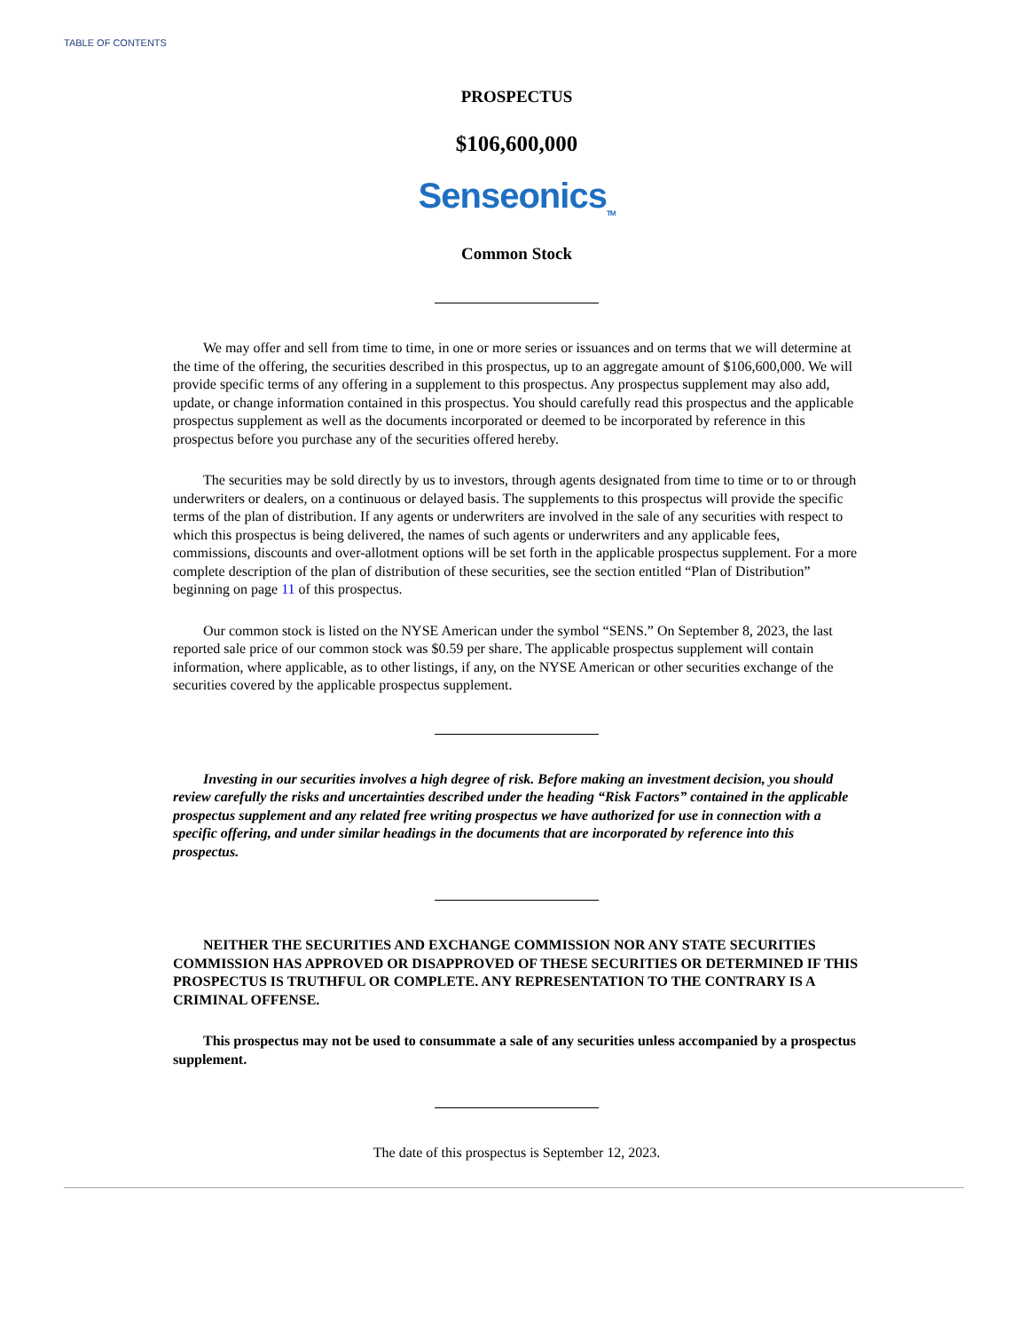TABLE OF CONTENTS
PROSPECTUS
$106,600,000
Senseonics<sub>TM</sub>
Common Stock
We may offer and sell from time to time, in one or more series or issuances and on terms that we will determine at the time of the offering, the securities described in this prospectus, up to an aggregate amount of $106,600,000. We will provide specific terms of any offering in a supplement to this prospectus. Any prospectus supplement may also add, update, or change information contained in this prospectus. You should carefully read this prospectus and the applicable prospectus supplement as well as the documents incorporated or deemed to be incorporated by reference in this prospectus before you purchase any of the securities offered hereby.
The securities may be sold directly by us to investors, through agents designated from time to time or to or through underwriters or dealers, on a continuous or delayed basis. The supplements to this prospectus will provide the specific terms of the plan of distribution. If any agents or underwriters are involved in the sale of any securities with respect to which this prospectus is being delivered, the names of such agents or underwriters and any applicable fees, commissions, discounts and over-allotment options will be set forth in the applicable prospectus supplement. For a more complete description of the plan of distribution of these securities, see the section entitled “Plan of Distribution” beginning on page 11 of this prospectus.
Our common stock is listed on the NYSE American under the symbol “SENS.” On September 8, 2023, the last reported sale price of our common stock was $0.59 per share. The applicable prospectus supplement will contain information, where applicable, as to other listings, if any, on the NYSE American or other securities exchange of the securities covered by the applicable prospectus supplement.
Investing in our securities involves a high degree of risk. Before making an investment decision, you should review carefully the risks and uncertainties described under the heading “Risk Factors” contained in the applicable prospectus supplement and any related free writing prospectus we have authorized for use in connection with a specific offering, and under similar headings in the documents that are incorporated by reference into this prospectus.
NEITHER THE SECURITIES AND EXCHANGE COMMISSION NOR ANY STATE SECURITIES COMMISSION HAS APPROVED OR DISAPPROVED OF THESE SECURITIES OR DETERMINED IF THIS PROSPECTUS IS TRUTHFUL OR COMPLETE. ANY REPRESENTATION TO THE CONTRARY IS A CRIMINAL OFFENSE.
This prospectus may not be used to consummate a sale of any securities unless accompanied by a prospectus supplement.
The date of this prospectus is September 12, 2023.